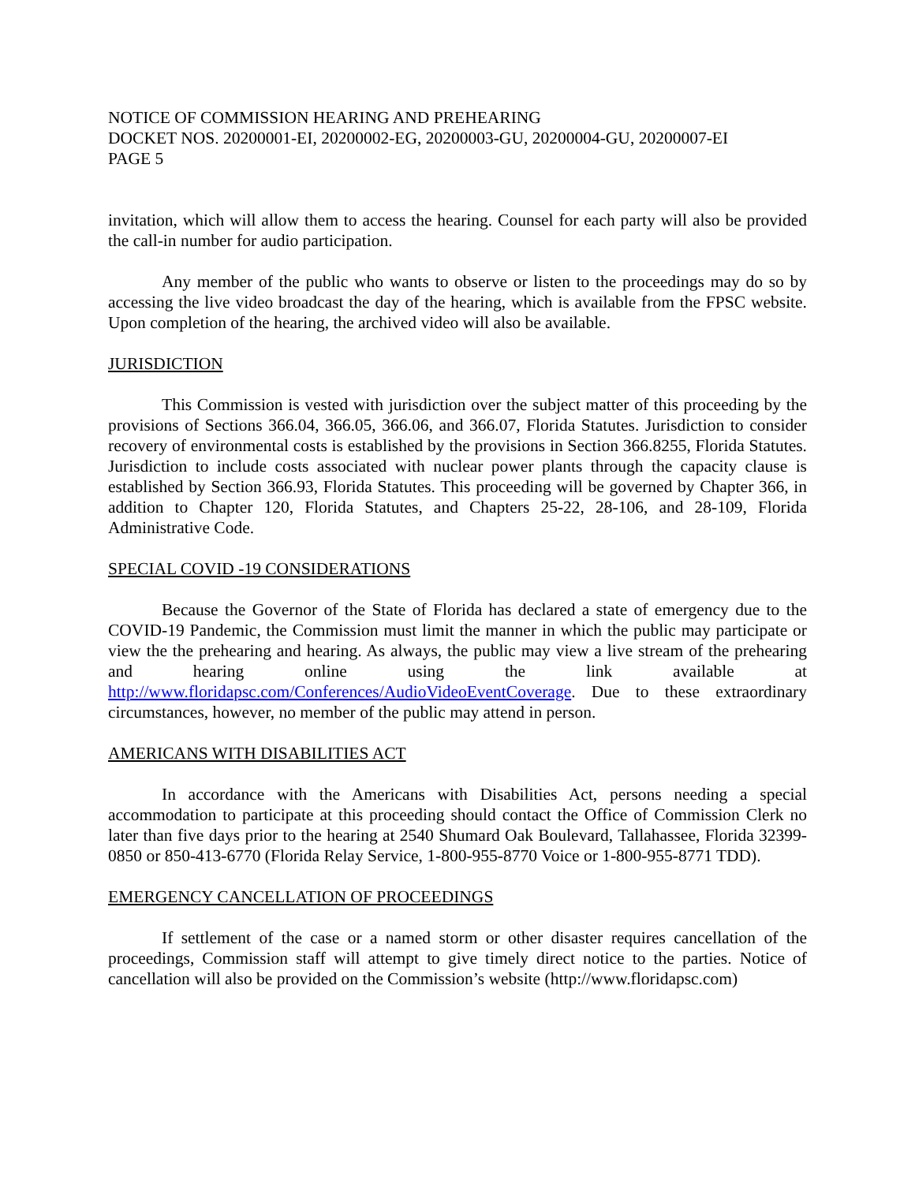NOTICE OF COMMISSION HEARING AND PREHEARING
DOCKET NOS. 20200001-EI, 20200002-EG, 20200003-GU, 20200004-GU, 20200007-EI
PAGE 5
invitation, which will allow them to access the hearing. Counsel for each party will also be provided the call-in number for audio participation.
Any member of the public who wants to observe or listen to the proceedings may do so by accessing the live video broadcast the day of the hearing, which is available from the FPSC website. Upon completion of the hearing, the archived video will also be available.
JURISDICTION
This Commission is vested with jurisdiction over the subject matter of this proceeding by the provisions of Sections 366.04, 366.05, 366.06, and 366.07, Florida Statutes. Jurisdiction to consider recovery of environmental costs is established by the provisions in Section 366.8255, Florida Statutes. Jurisdiction to include costs associated with nuclear power plants through the capacity clause is established by Section 366.93, Florida Statutes. This proceeding will be governed by Chapter 366, in addition to Chapter 120, Florida Statutes, and Chapters 25-22, 28-106, and 28-109, Florida Administrative Code.
SPECIAL COVID -19 CONSIDERATIONS
Because the Governor of the State of Florida has declared a state of emergency due to the COVID-19 Pandemic, the Commission must limit the manner in which the public may participate or view the the prehearing and hearing. As always, the public may view a live stream of the prehearing and hearing online using the link available at http://www.floridapsc.com/Conferences/AudioVideoEventCoverage. Due to these extraordinary circumstances, however, no member of the public may attend in person.
AMERICANS WITH DISABILITIES ACT
In accordance with the Americans with Disabilities Act, persons needing a special accommodation to participate at this proceeding should contact the Office of Commission Clerk no later than five days prior to the hearing at 2540 Shumard Oak Boulevard, Tallahassee, Florida 32399-0850 or 850-413-6770 (Florida Relay Service, 1-800-955-8770 Voice or 1-800-955-8771 TDD).
EMERGENCY CANCELLATION OF PROCEEDINGS
If settlement of the case or a named storm or other disaster requires cancellation of the proceedings, Commission staff will attempt to give timely direct notice to the parties. Notice of cancellation will also be provided on the Commission’s website (http://www.floridapsc.com)